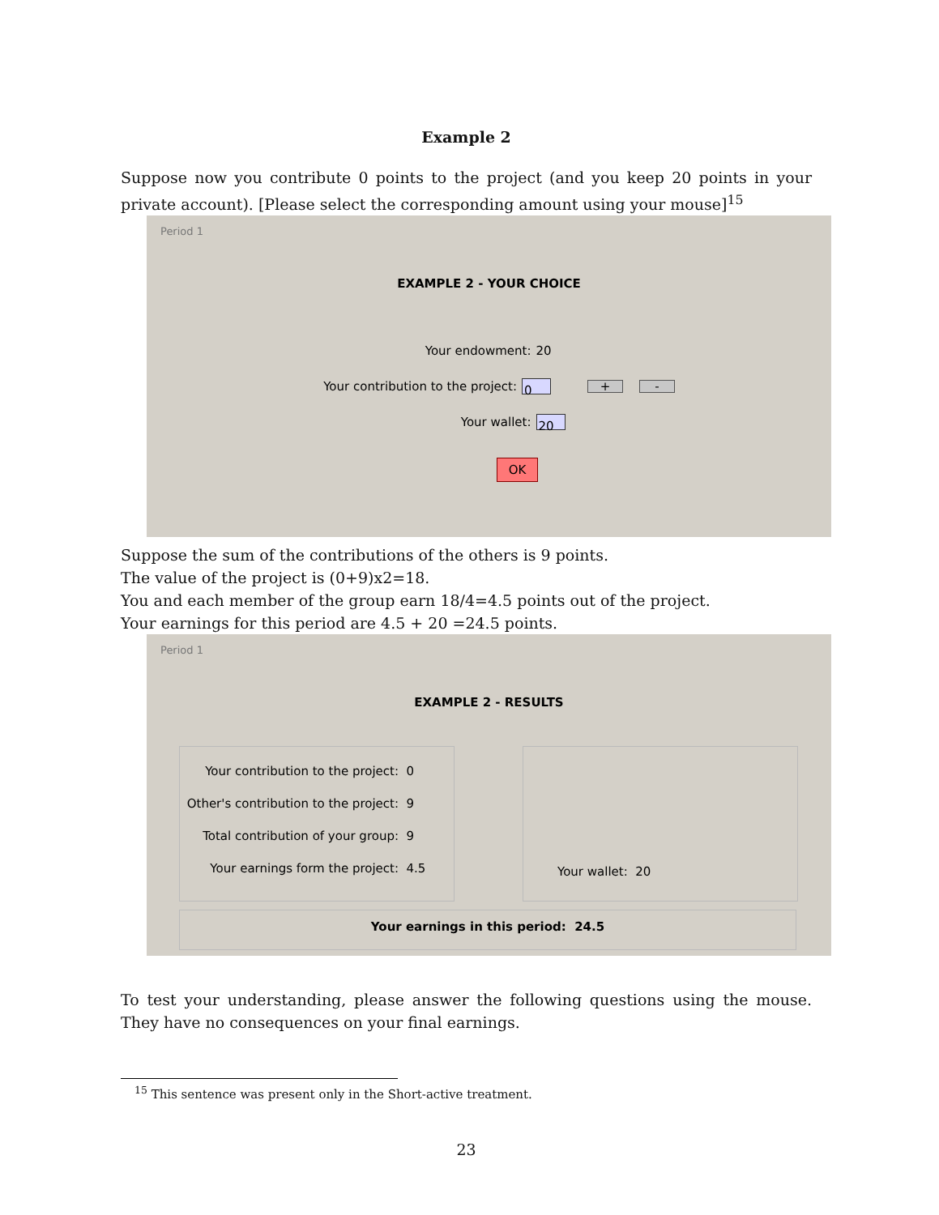Example 2
Suppose now you contribute 0 points to the project (and you keep 20 points in your private account). [Please select the corresponding amount using your mouse]<sup>15</sup>
Period 1
EXAMPLE 2 - YOUR CHOICE
Your endowment: 20
Your contribution to the project: 0 + -
Your wallet: 20
OK
Suppose the sum of the contributions of the others is 9 points.
The value of the project is (0+9)x2=18.
You and each member of the group earn 18/4=4.5 points out of the project.
Your earnings for this period are 4.5 + 20 =24.5 points.
Period 1
EXAMPLE 2 - RESULTS
Your contribution to the project: 0
Other's contribution to the project: 9
Total contribution of your group: 9
Your earnings form the project: 4.5
Your wallet: 20
Your earnings in this period: 24.5
To test your understanding, please answer the following questions using the mouse. They have no consequences on your final earnings.
<sup>15</sup> This sentence was present only in the Short-active treatment.
23